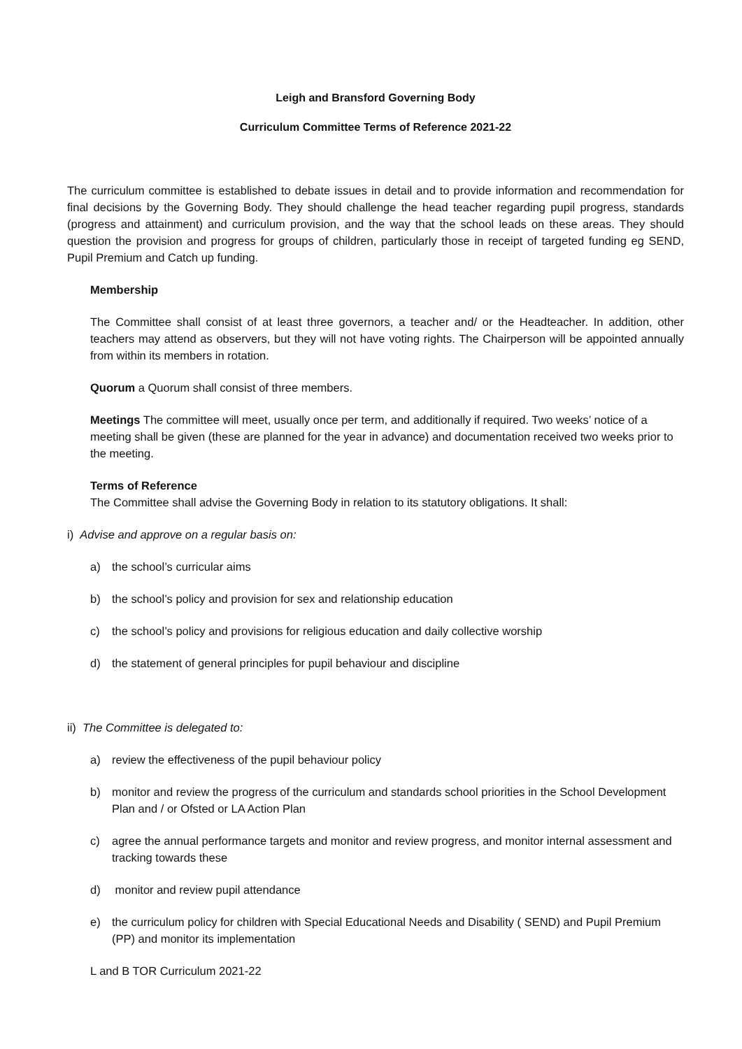Leigh and Bransford Governing Body
Curriculum Committee Terms of Reference 2021-22
The curriculum committee is established to debate issues in detail and to provide information and recommendation for final decisions by the Governing Body. They should challenge the head teacher regarding pupil progress, standards (progress and attainment) and curriculum provision, and the way that the school leads on these areas. They should question the provision and progress for groups of children, particularly those in receipt of targeted funding eg SEND, Pupil Premium and Catch up funding.
Membership
The Committee shall consist of at least three governors, a teacher and/ or the Headteacher. In addition, other teachers may attend as observers, but they will not have voting rights. The Chairperson will be appointed annually from within its members in rotation.
Quorum a Quorum shall consist of three members.
Meetings The committee will meet, usually once per term, and additionally if required. Two weeks’ notice of a meeting shall be given (these are planned for the year in advance) and documentation received two weeks prior to the meeting.
Terms of Reference
The Committee shall advise the Governing Body in relation to its statutory obligations. It shall:
i) Advise and approve on a regular basis on:
a) the school’s curricular aims
b) the school’s policy and provision for sex and relationship education
c) the school’s policy and provisions for religious education and daily collective worship
d) the statement of general principles for pupil behaviour and discipline
ii) The Committee is delegated to:
a) review the effectiveness of the pupil behaviour policy
b) monitor and review the progress of the curriculum and standards school priorities in the School Development Plan and / or Ofsted or LA Action Plan
c) agree the annual performance targets and monitor and review progress, and monitor internal assessment and tracking towards these
d) monitor and review pupil attendance
e) the curriculum policy for children with Special Educational Needs and Disability ( SEND) and Pupil Premium (PP) and monitor its implementation
L and B TOR Curriculum 2021-22